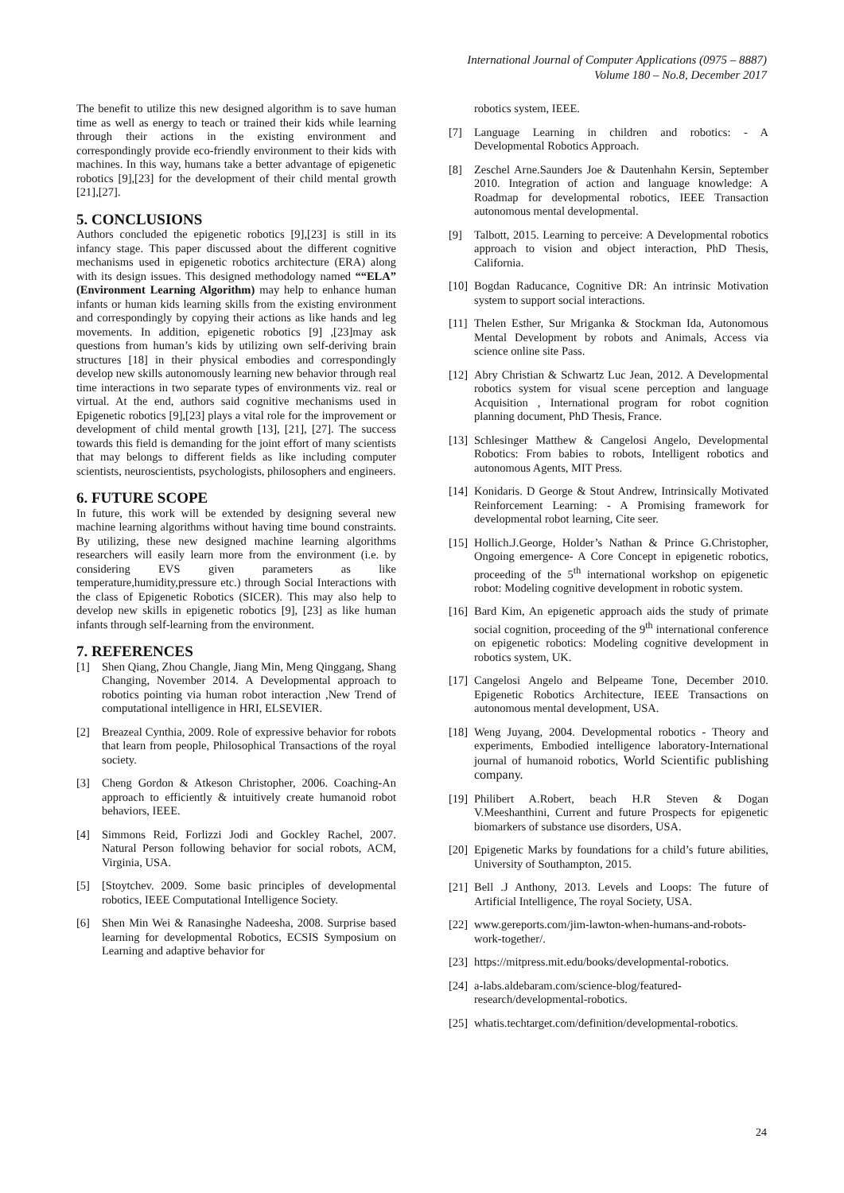International Journal of Computer Applications (0975 – 8887)
Volume 180 – No.8, December 2017
The benefit to utilize this new designed algorithm is to save human time as well as energy to teach or trained their kids while learning through their actions in the existing environment and correspondingly provide eco-friendly environment to their kids with machines. In this way, humans take a better advantage of epigenetic robotics [9],[23] for the development of their child mental growth [21],[27].
5. CONCLUSIONS
Authors concluded the epigenetic robotics [9],[23] is still in its infancy stage. This paper discussed about the different cognitive mechanisms used in epigenetic robotics architecture (ERA) along with its design issues. This designed methodology named ““ELA” (Environment Learning Algorithm) may help to enhance human infants or human kids learning skills from the existing environment and correspondingly by copying their actions as like hands and leg movements. In addition, epigenetic robotics [9] ,[23]may ask questions from human’s kids by utilizing own self-deriving brain structures [18] in their physical embodies and correspondingly develop new skills autonomously learning new behavior through real time interactions in two separate types of environments viz. real or virtual. At the end, authors said cognitive mechanisms used in Epigenetic robotics [9],[23] plays a vital role for the improvement or development of child mental growth [13], [21], [27]. The success towards this field is demanding for the joint effort of many scientists that may belongs to different fields as like including computer scientists, neuroscientists, psychologists, philosophers and engineers.
6. FUTURE SCOPE
In future, this work will be extended by designing several new machine learning algorithms without having time bound constraints. By utilizing, these new designed machine learning algorithms researchers will easily learn more from the environment (i.e. by considering EVS given parameters as like temperature,humidity,pressure etc.) through Social Interactions with the class of Epigenetic Robotics (SICER). This may also help to develop new skills in epigenetic robotics [9], [23] as like human infants through self-learning from the environment.
7. REFERENCES
[1] Shen Qiang, Zhou Changle, Jiang Min, Meng Qinggang, Shang Changing, November 2014. A Developmental approach to robotics pointing via human robot interaction ,New Trend of computational intelligence in HRI, ELSEVIER.
[2] Breazeal Cynthia, 2009. Role of expressive behavior for robots that learn from people, Philosophical Transactions of the royal society.
[3] Cheng Gordon & Atkeson Christopher, 2006. Coaching-An approach to efficiently & intuitively create humanoid robot behaviors, IEEE.
[4] Simmons Reid, Forlizzi Jodi and Gockley Rachel, 2007. Natural Person following behavior for social robots, ACM, Virginia, USA.
[5] [Stoytchev. 2009. Some basic principles of developmental robotics, IEEE Computational Intelligence Society.
[6] Shen Min Wei & Ranasinghe Nadeesha, 2008. Surprise based learning for developmental Robotics, ECSIS Symposium on Learning and adaptive behavior for
robotics system, IEEE.
[7] Language Learning in children and robotics: - A Developmental Robotics Approach.
[8] Zeschel Arne.Saunders Joe & Dautenhahn Kersin, September 2010. Integration of action and language knowledge: A Roadmap for developmental robotics, IEEE Transaction autonomous mental developmental.
[9] Talbott, 2015. Learning to perceive: A Developmental robotics approach to vision and object interaction, PhD Thesis, California.
[10] Bogdan Raducance, Cognitive DR: An intrinsic Motivation system to support social interactions.
[11] Thelen Esther, Sur Mriganka & Stockman Ida, Autonomous Mental Development by robots and Animals, Access via science online site Pass.
[12] Abry Christian & Schwartz Luc Jean, 2012. A Developmental robotics system for visual scene perception and language Acquisition , International program for robot cognition planning document, PhD Thesis, France.
[13] Schlesinger Matthew & Cangelosi Angelo, Developmental Robotics: From babies to robots, Intelligent robotics and autonomous Agents, MIT Press.
[14] Konidaris. D George & Stout Andrew, Intrinsically Motivated Reinforcement Learning: - A Promising framework for developmental robot learning, Cite seer.
[15] Hollich.J.George, Holder’s Nathan & Prince G.Christopher, Ongoing emergence- A Core Concept in epigenetic robotics, proceeding of the 5<sup>th</sup> international workshop on epigenetic robot: Modeling cognitive development in robotic system.
[16] Bard Kim, An epigenetic approach aids the study of primate social cognition, proceeding of the 9<sup>th</sup> international conference on epigenetic robotics: Modeling cognitive development in robotics system, UK.
[17] Cangelosi Angelo and Belpeame Tone, December 2010. Epigenetic Robotics Architecture, IEEE Transactions on autonomous mental development, USA.
[18] Weng Juyang, 2004. Developmental robotics - Theory and experiments, Embodied intelligence laboratory-International journal of humanoid robotics, World Scientific publishing company.
[19] Philibert A.Robert, beach H.R Steven & Dogan V.Meeshanthini, Current and future Prospects for epigenetic biomarkers of substance use disorders, USA.
[20] Epigenetic Marks by foundations for a child’s future abilities, University of Southampton, 2015.
[21] Bell .J Anthony, 2013. Levels and Loops: The future of Artificial Intelligence, The royal Society, USA.
[22] www.gereports.com/jim-lawton-when-humans-and-robots-work-together/.
[23] https://mitpress.mit.edu/books/developmental-robotics.
[24] a-labs.aldebaram.com/science-blog/featured-research/developmental-robotics.
[25] whatis.techtarget.com/definition/developmental-robotics.
24